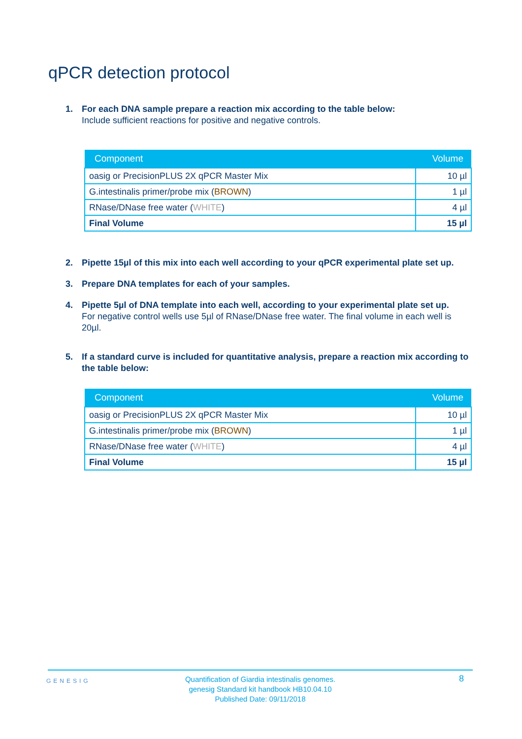qPCR detection protocol
1. For each DNA sample prepare a reaction mix according to the table below:
Include sufficient reactions for positive and negative controls.
| Component | Volume |
| --- | --- |
| oasig or PrecisionPLUS 2X qPCR Master Mix | 10 µl |
| G.intestinalis primer/probe mix ( BROWN ) | 1 µl |
| RNase/DNase free water ( WHITE ) | 4 µl |
| Final Volume | 15 µl |
2. Pipette 15µl of this mix into each well according to your qPCR experimental plate set up.
3. Prepare DNA templates for each of your samples.
4. Pipette 5µl of DNA template into each well, according to your experimental plate set up.
For negative control wells use 5µl of RNase/DNase free water. The final volume in each well is 20µl.
5. If a standard curve is included for quantitative analysis, prepare a reaction mix according to the table below:
| Component | Volume |
| --- | --- |
| oasig or PrecisionPLUS 2X qPCR Master Mix | 10 µl |
| G.intestinalis primer/probe mix ( BROWN ) | 1 µl |
| RNase/DNase free water ( WHITE ) | 4 µl |
| Final Volume | 15 µl |
GENESIG
Quantification of Giardia intestinalis genomes.
genesig Standard kit handbook HB10.04.10
Published Date: 09/11/2018
8